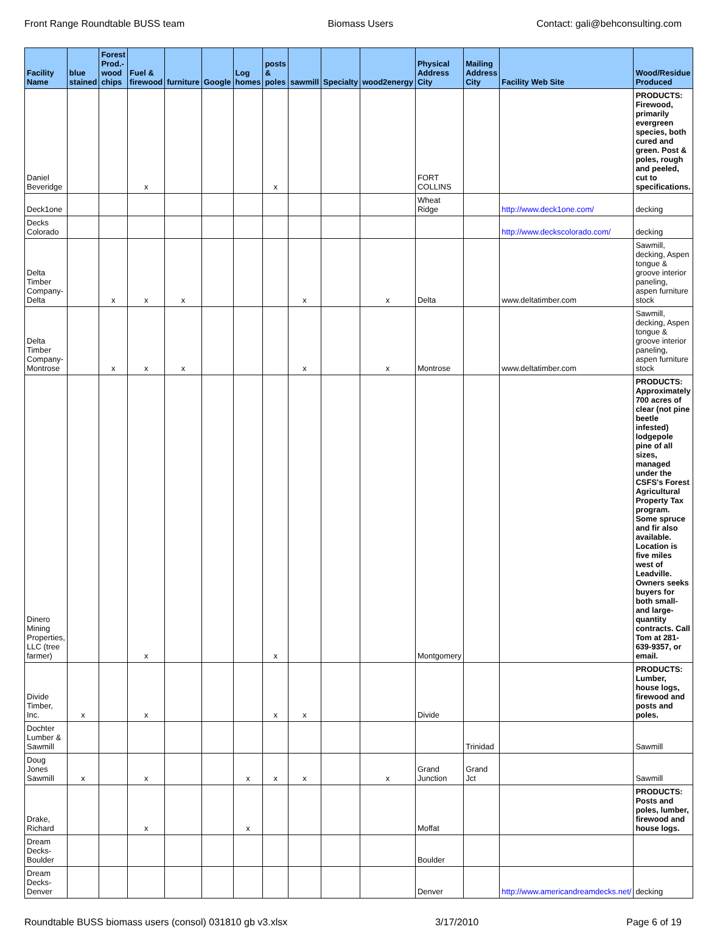Front Range Roundtable BUSS team Biomass Users Contact: gali@behconsulting.com
| Facility Name | blue stained | Forest Prod.-wood chips | Fuel & firewood | furniture | Google | Log homes | posts & poles | sawmill | Specialty | wood2energy | Physical Address City | Mailing Address City | Facility Web Site | Wood/Residue Produced |
| --- | --- | --- | --- | --- | --- | --- | --- | --- | --- | --- | --- | --- | --- | --- |
| Daniel Beveridge | | | x | | | | x | | | | FORT COLLINS | | | PRODUCTS: Firewood, primarily evergreen species, both cured and green. Post & poles, rough and peeled, cut to specifications. |
| Deck1one | | | | | | | | | | | Wheat Ridge | | http://www.deck1one.com/ | decking |
| Decks Colorado | | | | | | | | | | | | | http://www.deckscolorado.com/ | decking |
| Delta Timber Company-Delta | | x | x | x | | | | x | | x | Delta | | www.deltatimber.com | Sawmill, decking, Aspen tongue & groove interior paneling, aspen furniture stock |
| Delta Timber Company-Montrose | | x | x | x | | | | x | | x | Montrose | | www.deltatimber.com | Sawmill, decking, Aspen tongue & groove interior paneling, aspen furniture stock |
| Dinero Mining Properties, LLC (tree farmer) | | | x | | | | x | | | | Montgomery | | | PRODUCTS: Approximately 700 acres of clear (not pine beetle infested) lodgepole pine of all sizes, managed under the CSFS's Forest Agricultural Property Tax program. Some spruce and fir also available. Location is five miles west of Leadville. Owners seeks buyers for both small- and large-quantity contracts. Call Tom at 281-639-9357, or email. |
| Divide Timber, Inc. | x | | x | | | | x | x | | | Divide | | | PRODUCTS: Lumber, house logs, firewood and posts and poles. |
| Dochter Lumber & Sawmill | | | | | | | | | | | | Trinidad | | Sawmill |
| Doug Jones Sawmill | x | | x | | | x | x | x | | x | Grand Junction | Grand Jct | | Sawmill |
| Drake, Richard | | | x | | | x | | | | | Moffat | | | PRODUCTS: Posts and poles, lumber, firewood and house logs. |
| Dream Decks-Boulder | | | | | | | | | | | Boulder | | | |
| Dream Decks-Denver | | | | | | | | | | | Denver | | http://www.americandreamdecks.net/ | decking |
Roundtable BUSS biomass users (consol) 031810 gb v3.xlsx 3/17/2010 Page 6 of 19